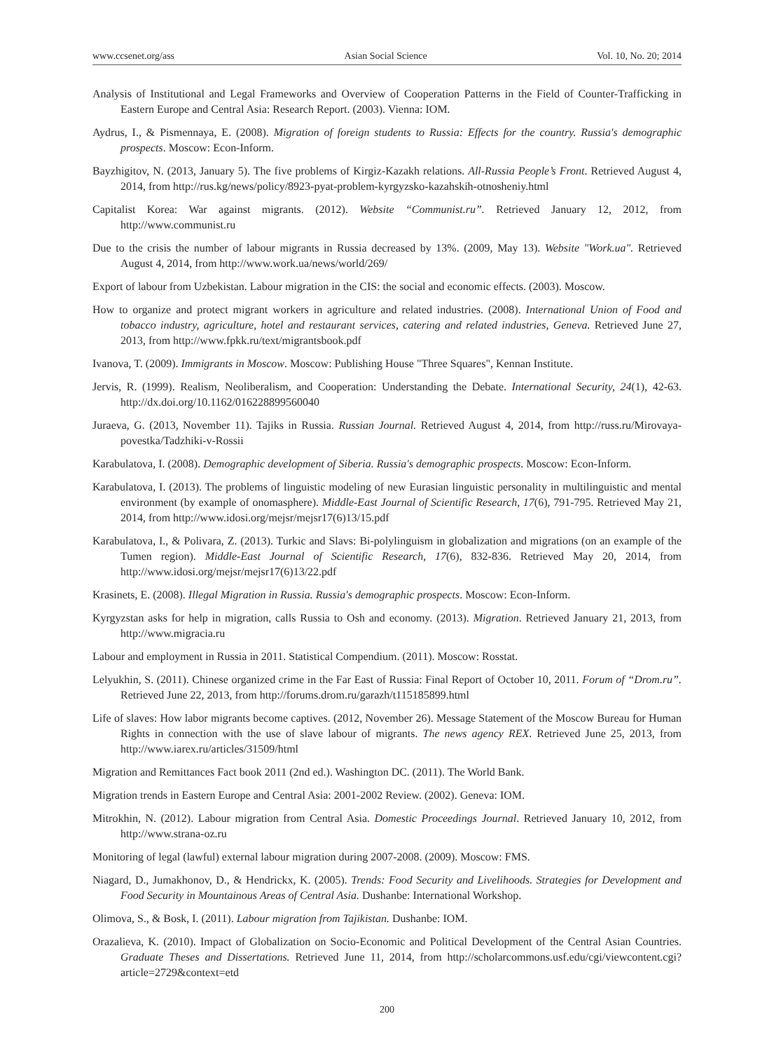www.ccsenet.org/ass Asian Social Science Vol. 10, No. 20; 2014
Analysis of Institutional and Legal Frameworks and Overview of Cooperation Patterns in the Field of Counter-Trafficking in Eastern Europe and Central Asia: Research Report. (2003). Vienna: IOM.
Aydrus, I., & Pismennaya, E. (2008). Migration of foreign students to Russia: Effects for the country. Russia's demographic prospects. Moscow: Econ-Inform.
Bayzhigitov, N. (2013, January 5). The five problems of Kirgiz-Kazakh relations. All-Russia People’s Front. Retrieved August 4, 2014, from http://rus.kg/news/policy/8923-pyat-problem-kyrgyzsko-kazahskih-otnosheniy.html
Capitalist Korea: War against migrants. (2012). Website “Communist.ru”. Retrieved January 12, 2012, from http://www.communist.ru
Due to the crisis the number of labour migrants in Russia decreased by 13%. (2009, May 13). Website "Work.ua". Retrieved August 4, 2014, from http://www.work.ua/news/world/269/
Export of labour from Uzbekistan. Labour migration in the CIS: the social and economic effects. (2003). Moscow.
How to organize and protect migrant workers in agriculture and related industries. (2008). International Union of Food and tobacco industry, agriculture, hotel and restaurant services, catering and related industries, Geneva. Retrieved June 27, 2013, from http://www.fpkk.ru/text/migrantsbook.pdf
Ivanova, T. (2009). Immigrants in Moscow. Moscow: Publishing House "Three Squares", Kennan Institute.
Jervis, R. (1999). Realism, Neoliberalism, and Cooperation: Understanding the Debate. International Security, 24(1), 42-63. http://dx.doi.org/10.1162/016228899560040
Juraeva, G. (2013, November 11). Tajiks in Russia. Russian Journal. Retrieved August 4, 2014, from http://russ.ru/Mirovaya-povestka/Tadzhiki-v-Rossii
Karabulatova, I. (2008). Demographic development of Siberia. Russia's demographic prospects. Moscow: Econ-Inform.
Karabulatova, I. (2013). The problems of linguistic modeling of new Eurasian linguistic personality in multilinguistic and mental environment (by example of onomasphere). Middle-East Journal of Scientific Research, 17(6), 791-795. Retrieved May 21, 2014, from http://www.idosi.org/mejsr/mejsr17(6)13/15.pdf
Karabulatova, I., & Polivara, Z. (2013). Turkic and Slavs: Bi-polylinguism in globalization and migrations (on an example of the Tumen region). Middle-East Journal of Scientific Research, 17(6), 832-836. Retrieved May 20, 2014, from http://www.idosi.org/mejsr/mejsr17(6)13/22.pdf
Krasinets, E. (2008). Illegal Migration in Russia. Russia's demographic prospects. Moscow: Econ-Inform.
Kyrgyzstan asks for help in migration, calls Russia to Osh and economy. (2013). Migration. Retrieved January 21, 2013, from http://www.migracia.ru
Labour and employment in Russia in 2011. Statistical Compendium. (2011). Moscow: Rosstat.
Lelyukhin, S. (2011). Chinese organized crime in the Far East of Russia: Final Report of October 10, 2011. Forum of “Drom.ru”. Retrieved June 22, 2013, from http://forums.drom.ru/garazh/t115185899.html
Life of slaves: How labor migrants become captives. (2012, November 26). Message Statement of the Moscow Bureau for Human Rights in connection with the use of slave labour of migrants. The news agency REX. Retrieved June 25, 2013, from http://www.iarex.ru/articles/31509/html
Migration and Remittances Fact book 2011 (2nd ed.). Washington DC. (2011). The World Bank.
Migration trends in Eastern Europe and Central Asia: 2001-2002 Review. (2002). Geneva: IOM.
Mitrokhin, N. (2012). Labour migration from Central Asia. Domestic Proceedings Journal. Retrieved January 10, 2012, from http://www.strana-oz.ru
Monitoring of legal (lawful) external labour migration during 2007-2008. (2009). Moscow: FMS.
Niagard, D., Jumakhonov, D., & Hendrickx, K. (2005). Trends: Food Security and Livelihoods. Strategies for Development and Food Security in Mountainous Areas of Central Asia. Dushanbe: International Workshop.
Olimova, S., & Bosk, I. (2011). Labour migration from Tajikistan. Dushanbe: IOM.
Orazalieva, K. (2010). Impact of Globalization on Socio-Economic and Political Development of the Central Asian Countries. Graduate Theses and Dissertations. Retrieved June 11, 2014, from http://scholarcommons.usf.edu/cgi/viewcontent.cgi?article=2729&context=etd
200